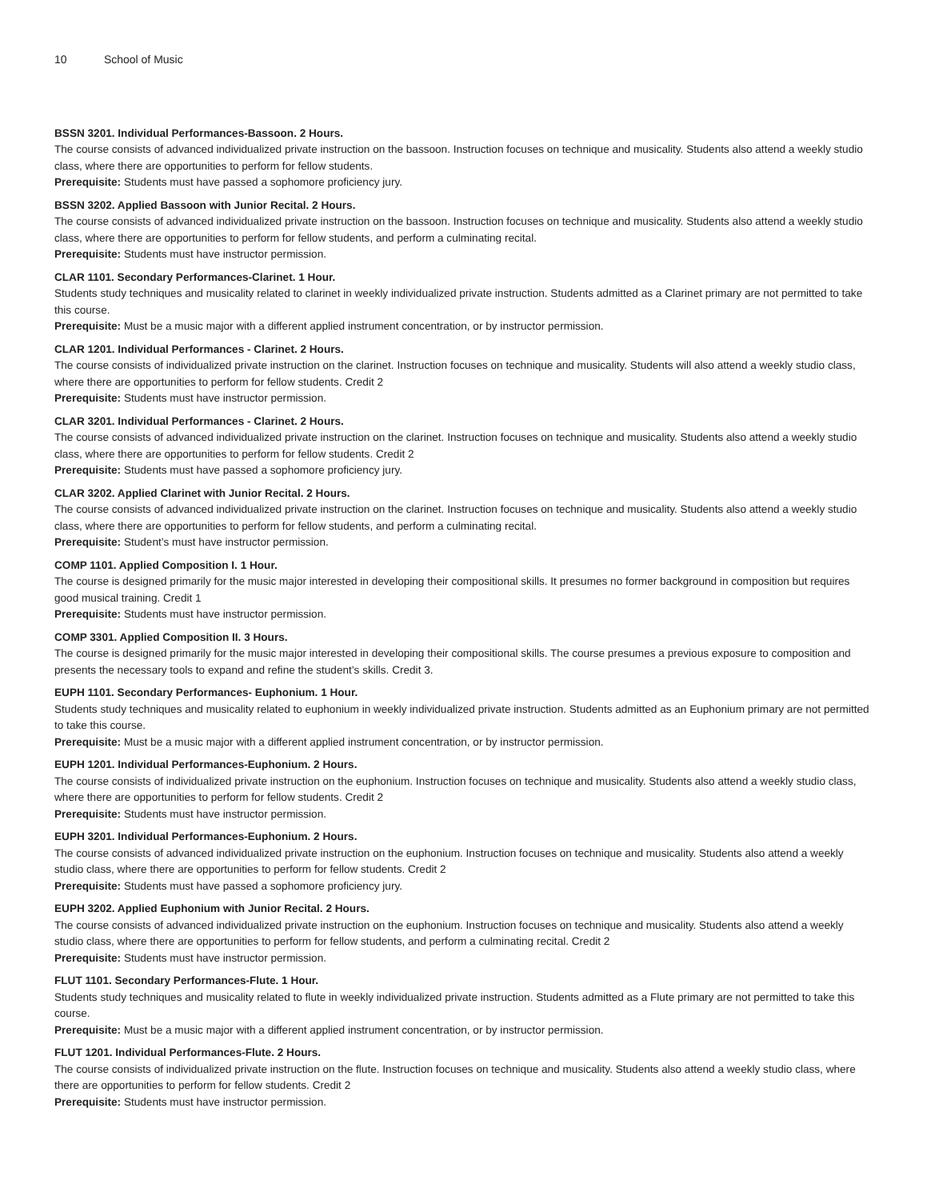10 School of Music
BSSN 3201. Individual Performances-Bassoon. 2 Hours.
The course consists of advanced individualized private instruction on the bassoon. Instruction focuses on technique and musicality. Students also attend a weekly studio class, where there are opportunities to perform for fellow students.
Prerequisite: Students must have passed a sophomore proficiency jury.
BSSN 3202. Applied Bassoon with Junior Recital. 2 Hours.
The course consists of advanced individualized private instruction on the bassoon. Instruction focuses on technique and musicality. Students also attend a weekly studio class, where there are opportunities to perform for fellow students, and perform a culminating recital.
Prerequisite: Students must have instructor permission.
CLAR 1101. Secondary Performances-Clarinet. 1 Hour.
Students study techniques and musicality related to clarinet in weekly individualized private instruction. Students admitted as a Clarinet primary are not permitted to take this course.
Prerequisite: Must be a music major with a different applied instrument concentration, or by instructor permission.
CLAR 1201. Individual Performances - Clarinet. 2 Hours.
The course consists of individualized private instruction on the clarinet. Instruction focuses on technique and musicality. Students will also attend a weekly studio class, where there are opportunities to perform for fellow students. Credit 2
Prerequisite: Students must have instructor permission.
CLAR 3201. Individual Performances - Clarinet. 2 Hours.
The course consists of advanced individualized private instruction on the clarinet. Instruction focuses on technique and musicality. Students also attend a weekly studio class, where there are opportunities to perform for fellow students. Credit 2
Prerequisite: Students must have passed a sophomore proficiency jury.
CLAR 3202. Applied Clarinet with Junior Recital. 2 Hours.
The course consists of advanced individualized private instruction on the clarinet. Instruction focuses on technique and musicality. Students also attend a weekly studio class, where there are opportunities to perform for fellow students, and perform a culminating recital.
Prerequisite: Student’s must have instructor permission.
COMP 1101. Applied Composition I. 1 Hour.
The course is designed primarily for the music major interested in developing their compositional skills. It presumes no former background in composition but requires good musical training. Credit 1
Prerequisite: Students must have instructor permission.
COMP 3301. Applied Composition II. 3 Hours.
The course is designed primarily for the music major interested in developing their compositional skills. The course presumes a previous exposure to composition and presents the necessary tools to expand and refine the student’s skills. Credit 3.
EUPH 1101. Secondary Performances- Euphonium. 1 Hour.
Students study techniques and musicality related to euphonium in weekly individualized private instruction. Students admitted as an Euphonium primary are not permitted to take this course.
Prerequisite: Must be a music major with a different applied instrument concentration, or by instructor permission.
EUPH 1201. Individual Performances-Euphonium. 2 Hours.
The course consists of individualized private instruction on the euphonium. Instruction focuses on technique and musicality. Students also attend a weekly studio class, where there are opportunities to perform for fellow students. Credit 2
Prerequisite: Students must have instructor permission.
EUPH 3201. Individual Performances-Euphonium. 2 Hours.
The course consists of advanced individualized private instruction on the euphonium. Instruction focuses on technique and musicality. Students also attend a weekly studio class, where there are opportunities to perform for fellow students. Credit 2
Prerequisite: Students must have passed a sophomore proficiency jury.
EUPH 3202. Applied Euphonium with Junior Recital. 2 Hours.
The course consists of advanced individualized private instruction on the euphonium. Instruction focuses on technique and musicality. Students also attend a weekly studio class, where there are opportunities to perform for fellow students, and perform a culminating recital. Credit 2
Prerequisite: Students must have instructor permission.
FLUT 1101. Secondary Performances-Flute. 1 Hour.
Students study techniques and musicality related to flute in weekly individualized private instruction. Students admitted as a Flute primary are not permitted to take this course.
Prerequisite: Must be a music major with a different applied instrument concentration, or by instructor permission.
FLUT 1201. Individual Performances-Flute. 2 Hours.
The course consists of individualized private instruction on the flute. Instruction focuses on technique and musicality. Students also attend a weekly studio class, where there are opportunities to perform for fellow students. Credit 2
Prerequisite: Students must have instructor permission.